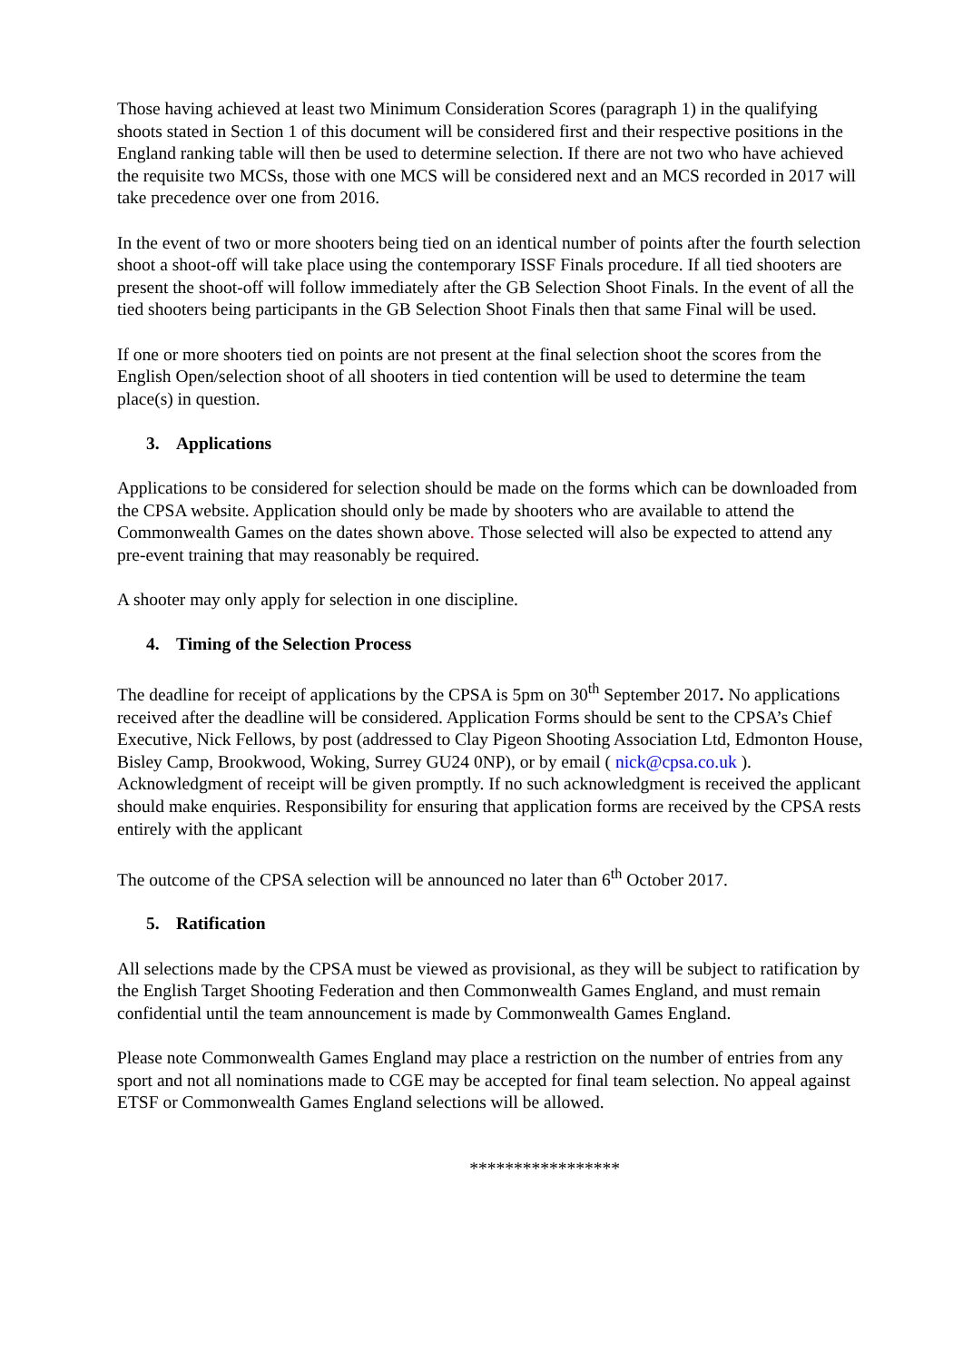Those having achieved at least two Minimum Consideration Scores (paragraph 1) in the qualifying shoots stated in Section 1 of this document will be considered first and their respective positions in the England ranking table will then be used to determine selection. If there are not two who have achieved the requisite two MCSs, those with one MCS will be considered next and an MCS recorded in 2017 will take precedence over one from 2016.
In the event of two or more shooters being tied on an identical number of points after the fourth selection shoot a shoot-off will take place using the contemporary ISSF Finals procedure. If all tied shooters are present the shoot-off will follow immediately after the GB Selection Shoot Finals. In the event of all the tied shooters being participants in the GB Selection Shoot Finals then that same Final will be used.
If one or more shooters tied on points are not present at the final selection shoot the scores from the English Open/selection shoot of all shooters in tied contention will be used to determine the team place(s) in question.
3. Applications
Applications to be considered for selection should be made on the forms which can be downloaded from the CPSA website. Application should only be made by shooters who are available to attend the Commonwealth Games on the dates shown above. Those selected will also be expected to attend any pre-event training that may reasonably be required.
A shooter may only apply for selection in one discipline.
4. Timing of the Selection Process
The deadline for receipt of applications by the CPSA is 5pm on 30<sup>th</sup> September 2017. No applications received after the deadline will be considered. Application Forms should be sent to the CPSA’s Chief Executive, Nick Fellows, by post (addressed to Clay Pigeon Shooting Association Ltd, Edmonton House, Bisley Camp, Brookwood, Woking, Surrey GU24 0NP), or by email ( nick@cpsa.co.uk ). Acknowledgment of receipt will be given promptly. If no such acknowledgment is received the applicant should make enquiries. Responsibility for ensuring that application forms are received by the CPSA rests entirely with the applicant
The outcome of the CPSA selection will be announced no later than 6<sup>th</sup> October 2017.
5. Ratification
All selections made by the CPSA must be viewed as provisional, as they will be subject to ratification by the English Target Shooting Federation and then Commonwealth Games England, and must remain confidential until the team announcement is made by Commonwealth Games England.
Please note Commonwealth Games England may place a restriction on the number of entries from any sport and not all nominations made to CGE may be accepted for final team selection. No appeal against ETSF or Commonwealth Games England selections will be allowed.
*****************